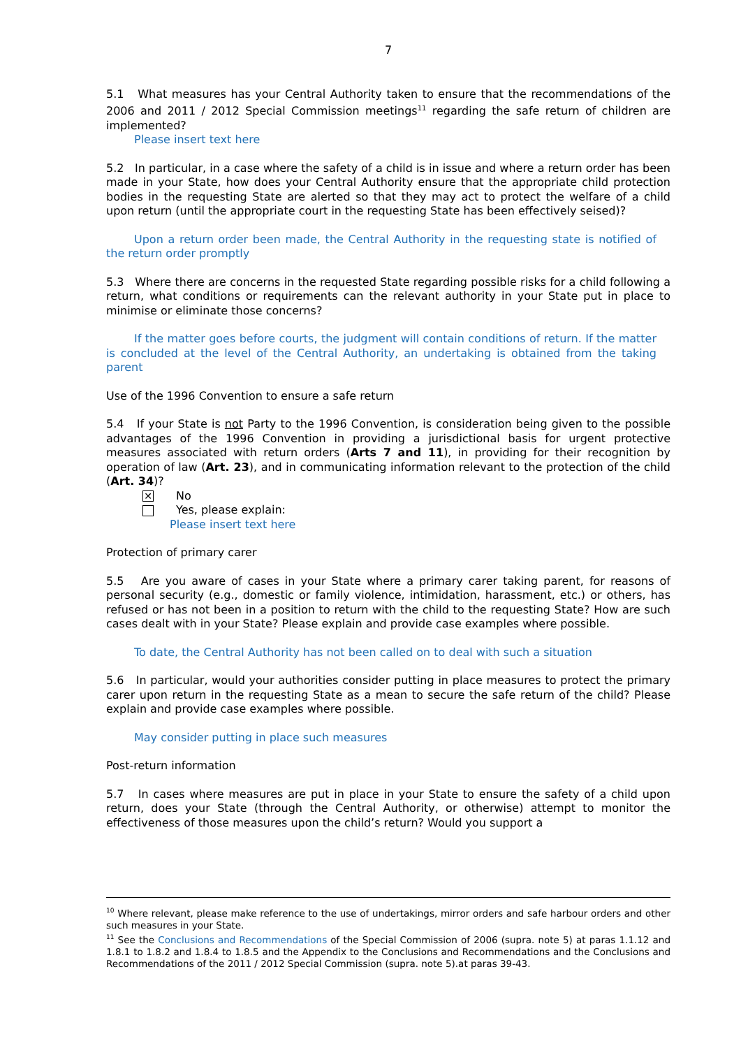7
5.1 What measures has your Central Authority taken to ensure that the recommendations of the 2006 and 2011 / 2012 Special Commission meetings<sup>11</sup> regarding the safe return of children are implemented?
Please insert text here
5.2 In particular, in a case where the safety of a child is in issue and where a return order has been made in your State, how does your Central Authority ensure that the appropriate child protection bodies in the requesting State are alerted so that they may act to protect the welfare of a child upon return (until the appropriate court in the requesting State has been effectively seised)?
Upon a return order been made, the Central Authority in the requesting state is notified of the return order promptly
5.3 Where there are concerns in the requested State regarding possible risks for a child following a return, what conditions or requirements can the relevant authority in your State put in place to minimise or eliminate those concerns?
If the matter goes before courts, the judgment will contain conditions of return. If the matter is concluded at the level of the Central Authority, an undertaking is obtained from the taking parent
Use of the 1996 Convention to ensure a safe return
5.4 If your State is not Party to the 1996 Convention, is consideration being given to the possible advantages of the 1996 Convention in providing a jurisdictional basis for urgent protective measures associated with return orders (Arts 7 and 11), in providing for their recognition by operation of law (Art. 23), and in communicating information relevant to the protection of the child (Art. 34)?
✕
No
Yes, please explain:
Please insert text here
Protection of primary carer
5.5 Are you aware of cases in your State where a primary carer taking parent, for reasons of personal security (e.g., domestic or family violence, intimidation, harassment, etc.) or others, has refused or has not been in a position to return with the child to the requesting State? How are such cases dealt with in your State? Please explain and provide case examples where possible.
To date, the Central Authority has not been called on to deal with such a situation
5.6 In particular, would your authorities consider putting in place measures to protect the primary carer upon return in the requesting State as a mean to secure the safe return of the child? Please explain and provide case examples where possible.
May consider putting in place such measures
Post-return information
5.7 In cases where measures are put in place in your State to ensure the safety of a child upon return, does your State (through the Central Authority, or otherwise) attempt to monitor the effectiveness of those measures upon the child’s return? Would you support a
<sup>10</sup> Where relevant, please make reference to the use of undertakings, mirror orders and safe harbour orders and other such measures in your State.
<sup>11</sup> See the Conclusions and Recommendations of the Special Commission of 2006 (supra. note 5) at paras 1.1.12 and 1.8.1 to 1.8.2 and 1.8.4 to 1.8.5 and the Appendix to the Conclusions and Recommendations and the Conclusions and Recommendations of the 2011 / 2012 Special Commission (supra. note 5).at paras 39-43.